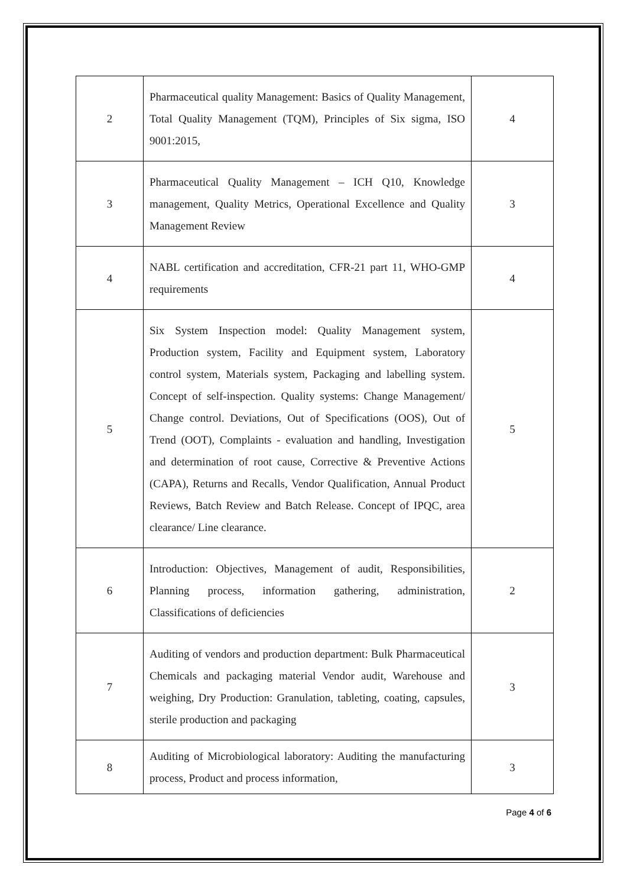| 2 | Pharmaceutical quality Management: Basics of Quality Management, Total Quality Management (TQM), Principles of Six sigma, ISO 9001:2015, | 4 |
| 3 | Pharmaceutical Quality Management – ICH Q10, Knowledge management, Quality Metrics, Operational Excellence and Quality Management Review | 3 |
| 4 | NABL certification and accreditation, CFR-21 part 11, WHO-GMP requirements | 4 |
| 5 | Six System Inspection model: Quality Management system, Production system, Facility and Equipment system, Laboratory control system, Materials system, Packaging and labelling system. Concept of self-inspection. Quality systems: Change Management/ Change control. Deviations, Out of Specifications (OOS), Out of Trend (OOT), Complaints - evaluation and handling, Investigation and determination of root cause, Corrective & Preventive Actions (CAPA), Returns and Recalls, Vendor Qualification, Annual Product Reviews, Batch Review and Batch Release. Concept of IPQC, area clearance/ Line clearance. | 5 |
| 6 | Introduction: Objectives, Management of audit, Responsibilities, Planning process, information gathering, administration, Classifications of deficiencies | 2 |
| 7 | Auditing of vendors and production department: Bulk Pharmaceutical Chemicals and packaging material Vendor audit, Warehouse and weighing, Dry Production: Granulation, tableting, coating, capsules, sterile production and packaging | 3 |
| 8 | Auditing of Microbiological laboratory: Auditing the manufacturing process, Product and process information, | 3 |
Page 4 of 6